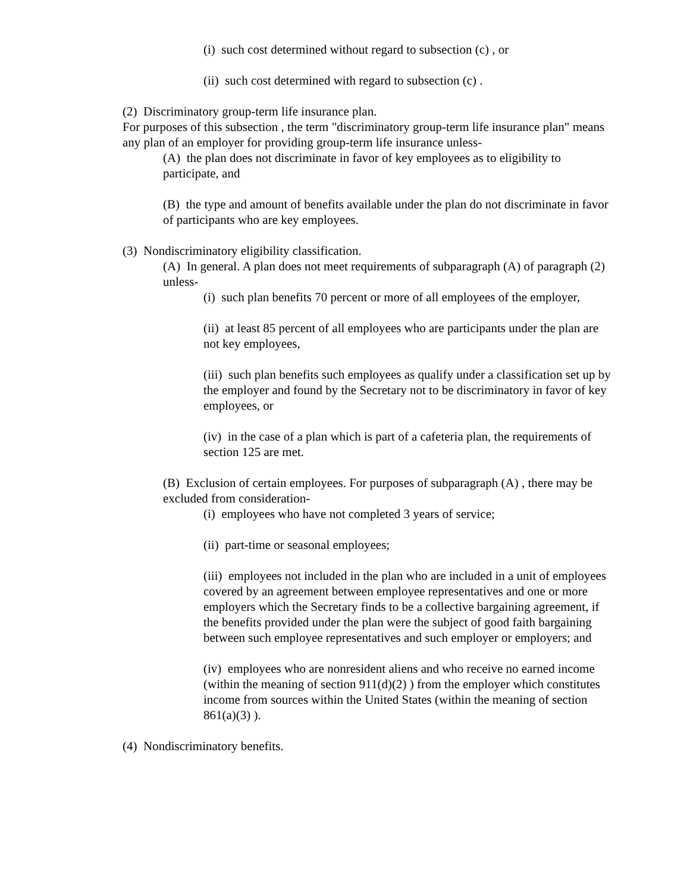(i) such cost determined without regard to subsection (c) , or
(ii) such cost determined with regard to subsection (c) .
(2) Discriminatory group-term life insurance plan.
For purposes of this subsection , the term "discriminatory group-term life insurance plan" means any plan of an employer for providing group-term life insurance unless-
(A) the plan does not discriminate in favor of key employees as to eligibility to participate, and
(B) the type and amount of benefits available under the plan do not discriminate in favor of participants who are key employees.
(3) Nondiscriminatory eligibility classification.
(A) In general. A plan does not meet requirements of subparagraph (A) of paragraph (2) unless-
(i) such plan benefits 70 percent or more of all employees of the employer,
(ii) at least 85 percent of all employees who are participants under the plan are not key employees,
(iii) such plan benefits such employees as qualify under a classification set up by the employer and found by the Secretary not to be discriminatory in favor of key employees, or
(iv) in the case of a plan which is part of a cafeteria plan, the requirements of section 125 are met.
(B) Exclusion of certain employees. For purposes of subparagraph (A) , there may be excluded from consideration-
(i) employees who have not completed 3 years of service;
(ii) part-time or seasonal employees;
(iii) employees not included in the plan who are included in a unit of employees covered by an agreement between employee representatives and one or more employers which the Secretary finds to be a collective bargaining agreement, if the benefits provided under the plan were the subject of good faith bargaining between such employee representatives and such employer or employers; and
(iv) employees who are nonresident aliens and who receive no earned income (within the meaning of section 911(d)(2) ) from the employer which constitutes income from sources within the United States (within the meaning of section 861(a)(3) ).
(4) Nondiscriminatory benefits.